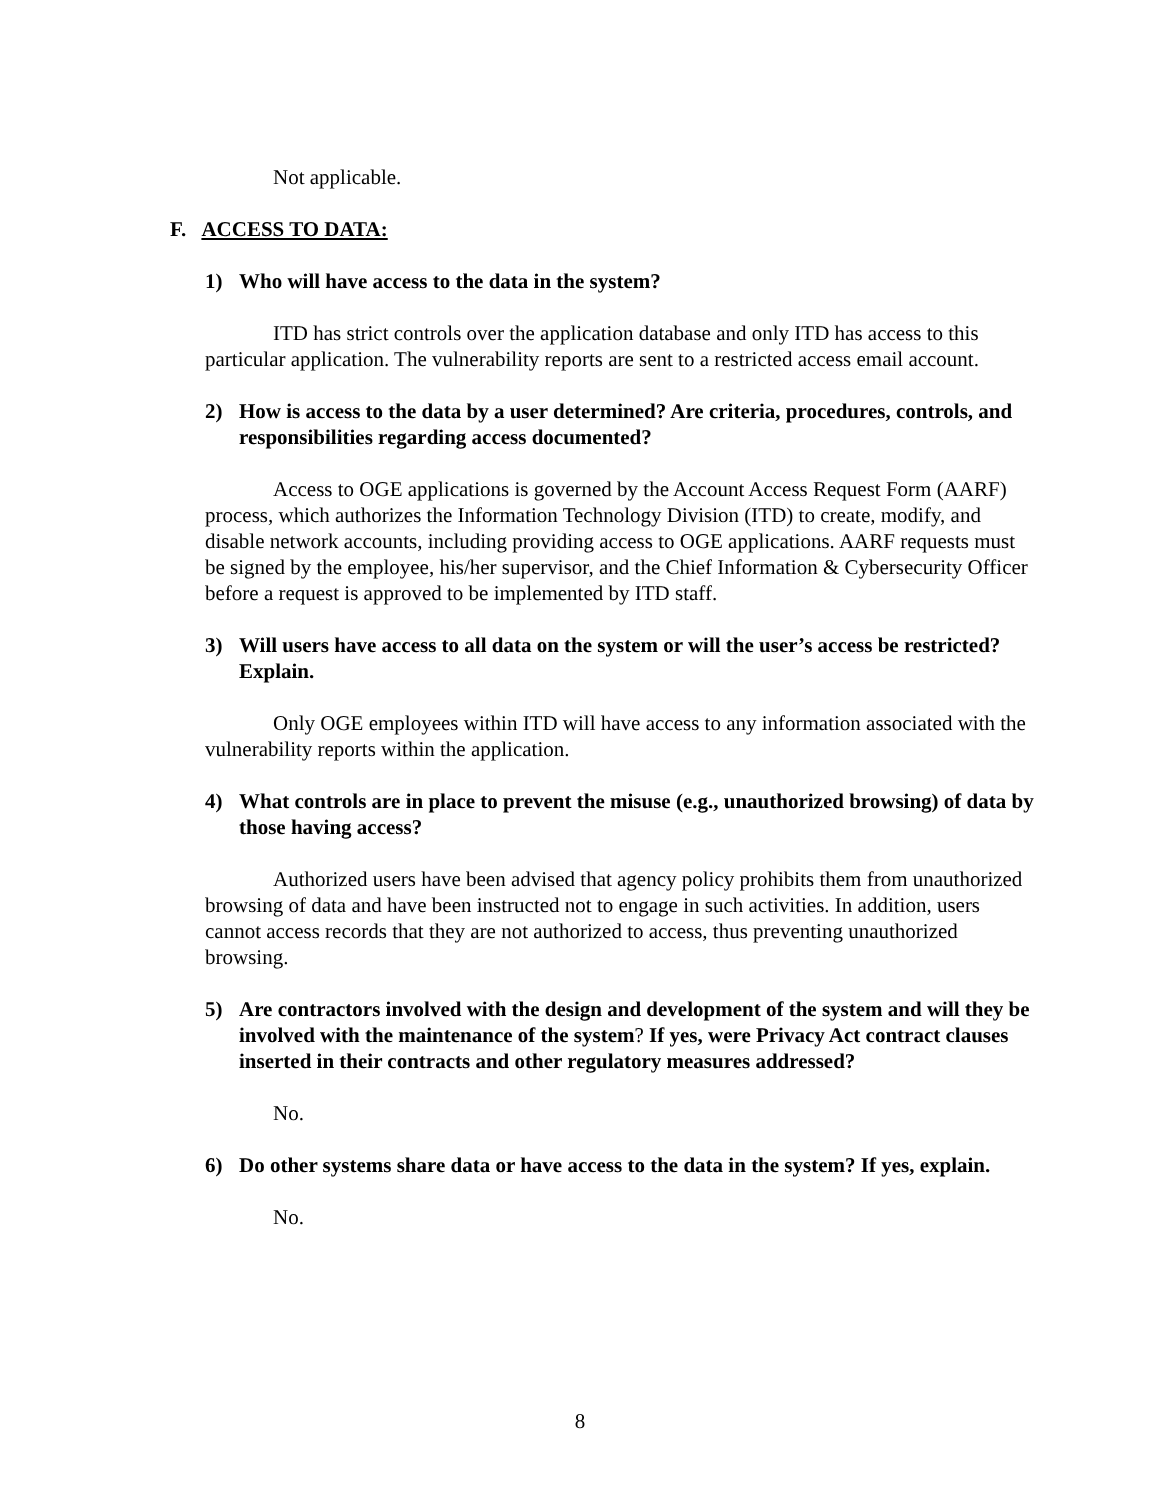Not applicable.
F. ACCESS TO DATA:
1) Who will have access to the data in the system?
ITD has strict controls over the application database and only ITD has access to this particular application. The vulnerability reports are sent to a restricted access email account.
2) How is access to the data by a user determined? Are criteria, procedures, controls, and responsibilities regarding access documented?
Access to OGE applications is governed by the Account Access Request Form (AARF) process, which authorizes the Information Technology Division (ITD) to create, modify, and disable network accounts, including providing access to OGE applications. AARF requests must be signed by the employee, his/her supervisor, and the Chief Information & Cybersecurity Officer before a request is approved to be implemented by ITD staff.
3) Will users have access to all data on the system or will the user’s access be restricted? Explain.
Only OGE employees within ITD will have access to any information associated with the vulnerability reports within the application.
4) What controls are in place to prevent the misuse (e.g., unauthorized browsing) of data by those having access?
Authorized users have been advised that agency policy prohibits them from unauthorized browsing of data and have been instructed not to engage in such activities. In addition, users cannot access records that they are not authorized to access, thus preventing unauthorized browsing.
5) Are contractors involved with the design and development of the system and will they be involved with the maintenance of the system? If yes, were Privacy Act contract clauses inserted in their contracts and other regulatory measures addressed?
No.
6) Do other systems share data or have access to the data in the system? If yes, explain.
No.
8